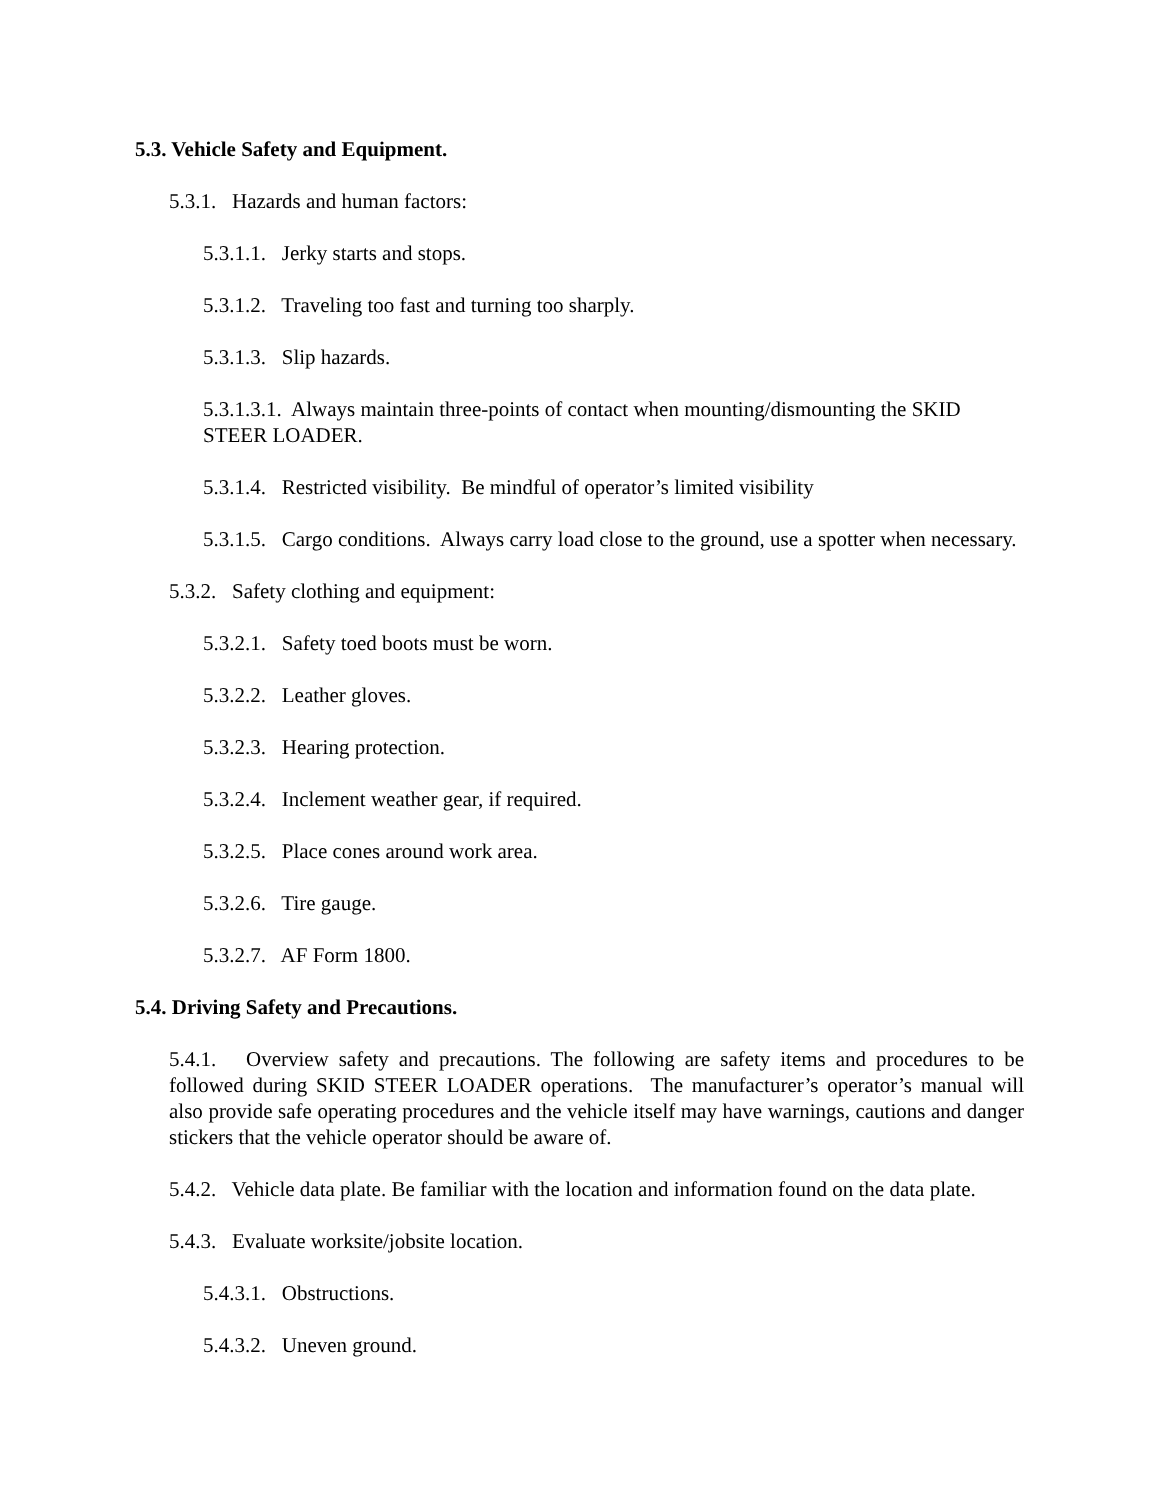5.3. Vehicle Safety and Equipment.
5.3.1. Hazards and human factors:
5.3.1.1. Jerky starts and stops.
5.3.1.2. Traveling too fast and turning too sharply.
5.3.1.3. Slip hazards.
5.3.1.3.1. Always maintain three-points of contact when mounting/dismounting the SKID STEER LOADER.
5.3.1.4. Restricted visibility. Be mindful of operator’s limited visibility
5.3.1.5. Cargo conditions. Always carry load close to the ground, use a spotter when necessary.
5.3.2. Safety clothing and equipment:
5.3.2.1. Safety toed boots must be worn.
5.3.2.2. Leather gloves.
5.3.2.3. Hearing protection.
5.3.2.4. Inclement weather gear, if required.
5.3.2.5. Place cones around work area.
5.3.2.6. Tire gauge.
5.3.2.7. AF Form 1800.
5.4. Driving Safety and Precautions.
5.4.1. Overview safety and precautions. The following are safety items and procedures to be followed during SKID STEER LOADER operations. The manufacturer’s operator’s manual will also provide safe operating procedures and the vehicle itself may have warnings, cautions and danger stickers that the vehicle operator should be aware of.
5.4.2. Vehicle data plate. Be familiar with the location and information found on the data plate.
5.4.3. Evaluate worksite/jobsite location.
5.4.3.1. Obstructions.
5.4.3.2. Uneven ground.